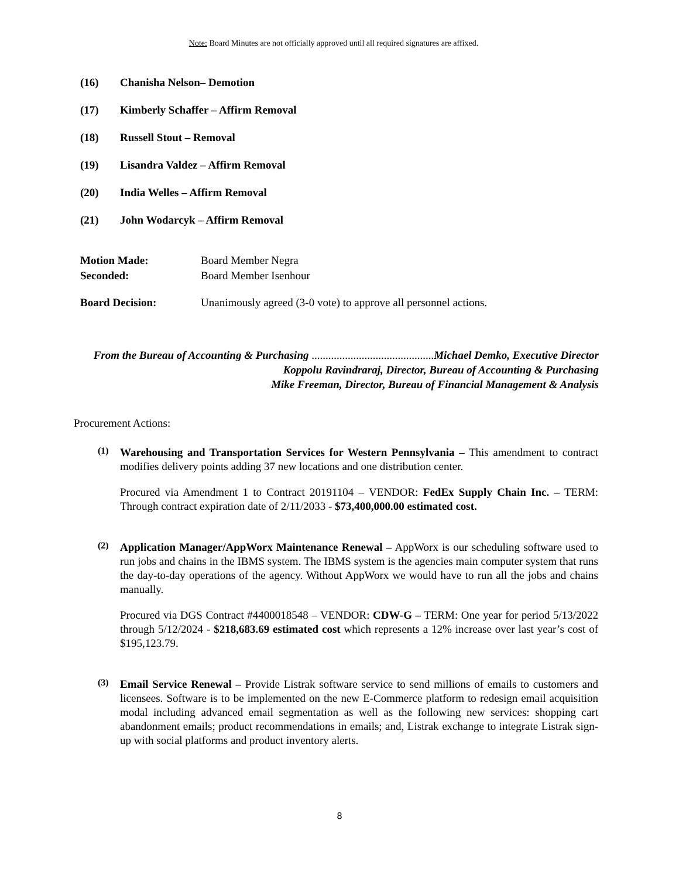Note: Board Minutes are not officially approved until all required signatures are affixed.
(16) Chanisha Nelson– Demotion
(17) Kimberly Schaffer – Affirm Removal
(18) Russell Stout – Removal
(19) Lisandra Valdez – Affirm Removal
(20) India Welles – Affirm Removal
(21) John Wodarcyk – Affirm Removal
Motion Made: Board Member Negra
Seconded: Board Member Isenhour
Board Decision: Unanimously agreed (3-0 vote) to approve all personnel actions.
From the Bureau of Accounting & Purchasing ............................................ Michael Demko, Executive Director
Koppolu Ravindraraj, Director, Bureau of Accounting & Purchasing
Mike Freeman, Director, Bureau of Financial Management & Analysis
Procurement Actions:
(1)
Warehousing and Transportation Services for Western Pennsylvania – This amendment to contract modifies delivery points adding 37 new locations and one distribution center.
Procured via Amendment 1 to Contract 20191104 – VENDOR: FedEx Supply Chain Inc. – TERM: Through contract expiration date of 2/11/2033 - $73,400,000.00 estimated cost.
(2)
Application Manager/AppWorx Maintenance Renewal – AppWorx is our scheduling software used to run jobs and chains in the IBMS system. The IBMS system is the agencies main computer system that runs the day-to-day operations of the agency. Without AppWorx we would have to run all the jobs and chains manually.
Procured via DGS Contract #4400018548 – VENDOR: CDW-G – TERM: One year for period 5/13/2022 through 5/12/2024 - $218,683.69 estimated cost which represents a 12% increase over last year’s cost of $195,123.79.
(3)
Email Service Renewal – Provide Listrak software service to send millions of emails to customers and licensees. Software is to be implemented on the new E-Commerce platform to redesign email acquisition modal including advanced email segmentation as well as the following new services: shopping cart abandonment emails; product recommendations in emails; and, Listrak exchange to integrate Listrak sign-up with social platforms and product inventory alerts.
8